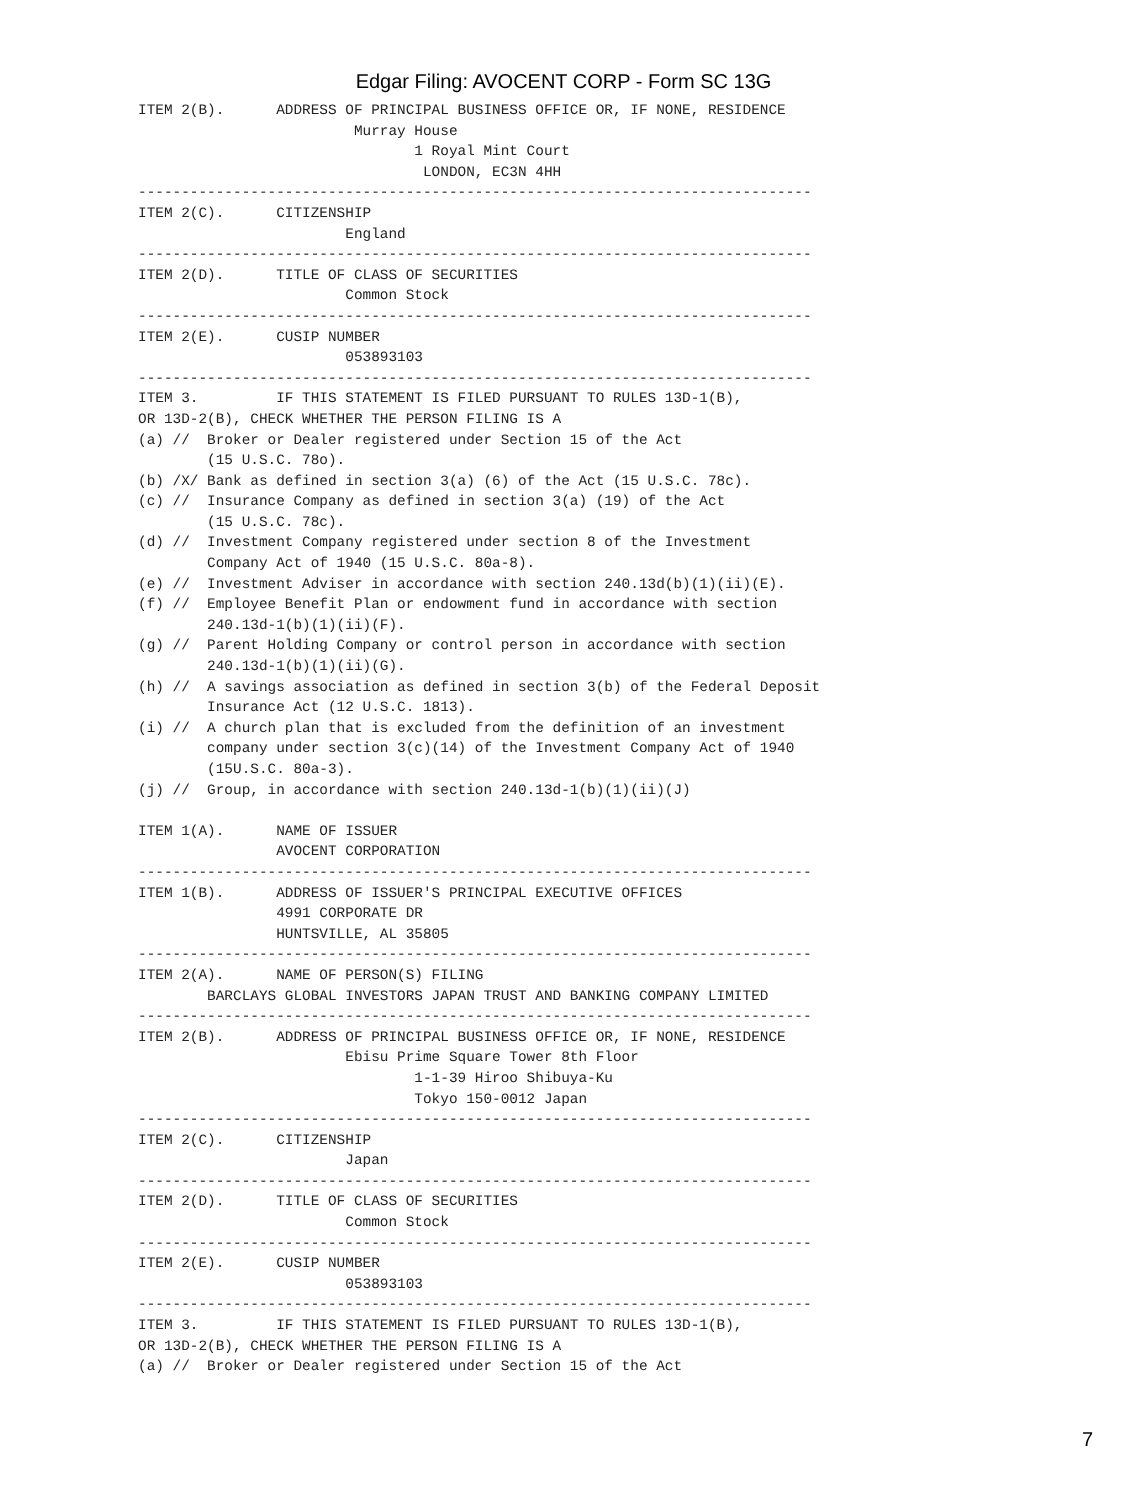Edgar Filing: AVOCENT CORP - Form SC 13G
ITEM 2(B).      ADDRESS OF PRINCIPAL BUSINESS OFFICE OR, IF NONE, RESIDENCE
                         Murray House
                                1 Royal Mint Court
                                 LONDON, EC3N 4HH
------------------------------------------------------------------------------
ITEM 2(C).      CITIZENSHIP
                        England
------------------------------------------------------------------------------
ITEM 2(D).      TITLE OF CLASS OF SECURITIES
                        Common Stock
------------------------------------------------------------------------------
ITEM 2(E).      CUSIP NUMBER
                        053893103
------------------------------------------------------------------------------
ITEM 3.         IF THIS STATEMENT IS FILED PURSUANT TO RULES 13D-1(B),
OR 13D-2(B), CHECK WHETHER THE PERSON FILING IS A
(a) //  Broker or Dealer registered under Section 15 of the Act
        (15 U.S.C. 78o).
(b) /X/ Bank as defined in section 3(a) (6) of the Act (15 U.S.C. 78c).
(c) //  Insurance Company as defined in section 3(a) (19) of the Act
        (15 U.S.C. 78c).
(d) //  Investment Company registered under section 8 of the Investment
        Company Act of 1940 (15 U.S.C. 80a-8).
(e) //  Investment Adviser in accordance with section 240.13d(b)(1)(ii)(E).
(f) //  Employee Benefit Plan or endowment fund in accordance with section
        240.13d-1(b)(1)(ii)(F).
(g) //  Parent Holding Company or control person in accordance with section
        240.13d-1(b)(1)(ii)(G).
(h) //  A savings association as defined in section 3(b) of the Federal Deposit
        Insurance Act (12 U.S.C. 1813).
(i) //  A church plan that is excluded from the definition of an investment
        company under section 3(c)(14) of the Investment Company Act of 1940
        (15U.S.C. 80a-3).
(j) //  Group, in accordance with section 240.13d-1(b)(1)(ii)(J)

ITEM 1(A).      NAME OF ISSUER
                AVOCENT CORPORATION
------------------------------------------------------------------------------
ITEM 1(B).      ADDRESS OF ISSUER'S PRINCIPAL EXECUTIVE OFFICES
                4991 CORPORATE DR
                HUNTSVILLE, AL 35805
------------------------------------------------------------------------------
ITEM 2(A).      NAME OF PERSON(S) FILING
        BARCLAYS GLOBAL INVESTORS JAPAN TRUST AND BANKING COMPANY LIMITED
------------------------------------------------------------------------------
ITEM 2(B).      ADDRESS OF PRINCIPAL BUSINESS OFFICE OR, IF NONE, RESIDENCE
                        Ebisu Prime Square Tower 8th Floor
                                1-1-39 Hiroo Shibuya-Ku
                                Tokyo 150-0012 Japan
------------------------------------------------------------------------------
ITEM 2(C).      CITIZENSHIP
                        Japan
------------------------------------------------------------------------------
ITEM 2(D).      TITLE OF CLASS OF SECURITIES
                        Common Stock
------------------------------------------------------------------------------
ITEM 2(E).      CUSIP NUMBER
                        053893103
------------------------------------------------------------------------------
ITEM 3.         IF THIS STATEMENT IS FILED PURSUANT TO RULES 13D-1(B),
OR 13D-2(B), CHECK WHETHER THE PERSON FILING IS A
(a) //  Broker or Dealer registered under Section 15 of the Act
7